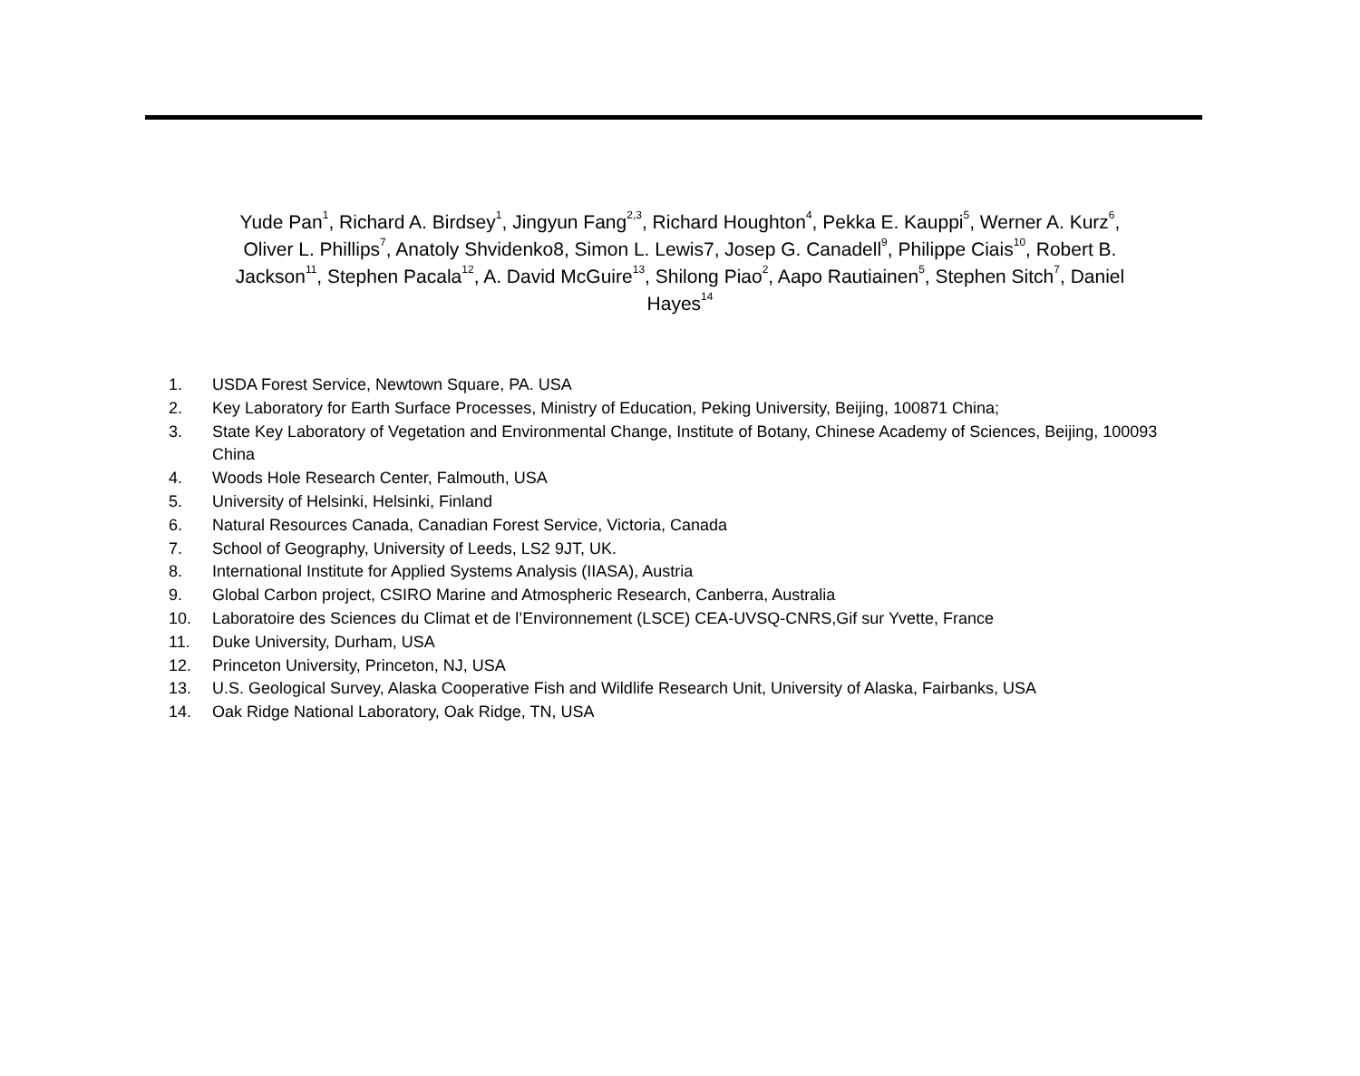Yude Pan<sup>1</sup>, Richard A. Birdsey<sup>1</sup>, Jingyun Fang<sup>2,3</sup>, Richard Houghton<sup>4</sup>, Pekka E. Kauppi<sup>5</sup>, Werner A. Kurz<sup>6</sup>, Oliver L. Phillips<sup>7</sup>, Anatoly Shvidenko8, Simon L. Lewis7, Josep G. Canadell<sup>9</sup>, Philippe Ciais<sup>10</sup>, Robert B. Jackson<sup>11</sup>, Stephen Pacala<sup>12</sup>, A. David McGuire<sup>13</sup>, Shilong Piao<sup>2</sup>, Aapo Rautiainen<sup>5</sup>, Stephen Sitch<sup>7</sup>, Daniel Hayes<sup>14</sup>
1. USDA Forest Service, Newtown Square, PA. USA
2. Key Laboratory for Earth Surface Processes, Ministry of Education, Peking University, Beijing, 100871 China;
3. State Key Laboratory of Vegetation and Environmental Change, Institute of Botany, Chinese Academy of Sciences, Beijing, 100093 China
4. Woods Hole Research Center, Falmouth, USA
5. University of Helsinki, Helsinki, Finland
6. Natural Resources Canada, Canadian Forest Service, Victoria, Canada
7. School of Geography, University of Leeds, LS2 9JT, UK.
8. International Institute for Applied Systems Analysis (IIASA), Austria
9. Global Carbon project, CSIRO Marine and Atmospheric Research, Canberra, Australia
10. Laboratoire des Sciences du Climat et de l’Environnement (LSCE) CEA-UVSQ-CNRS,Gif sur Yvette, France
11. Duke University, Durham, USA
12. Princeton University, Princeton, NJ, USA
13. U.S. Geological Survey, Alaska Cooperative Fish and Wildlife Research Unit, University of Alaska, Fairbanks, USA
14. Oak Ridge National Laboratory, Oak Ridge, TN, USA